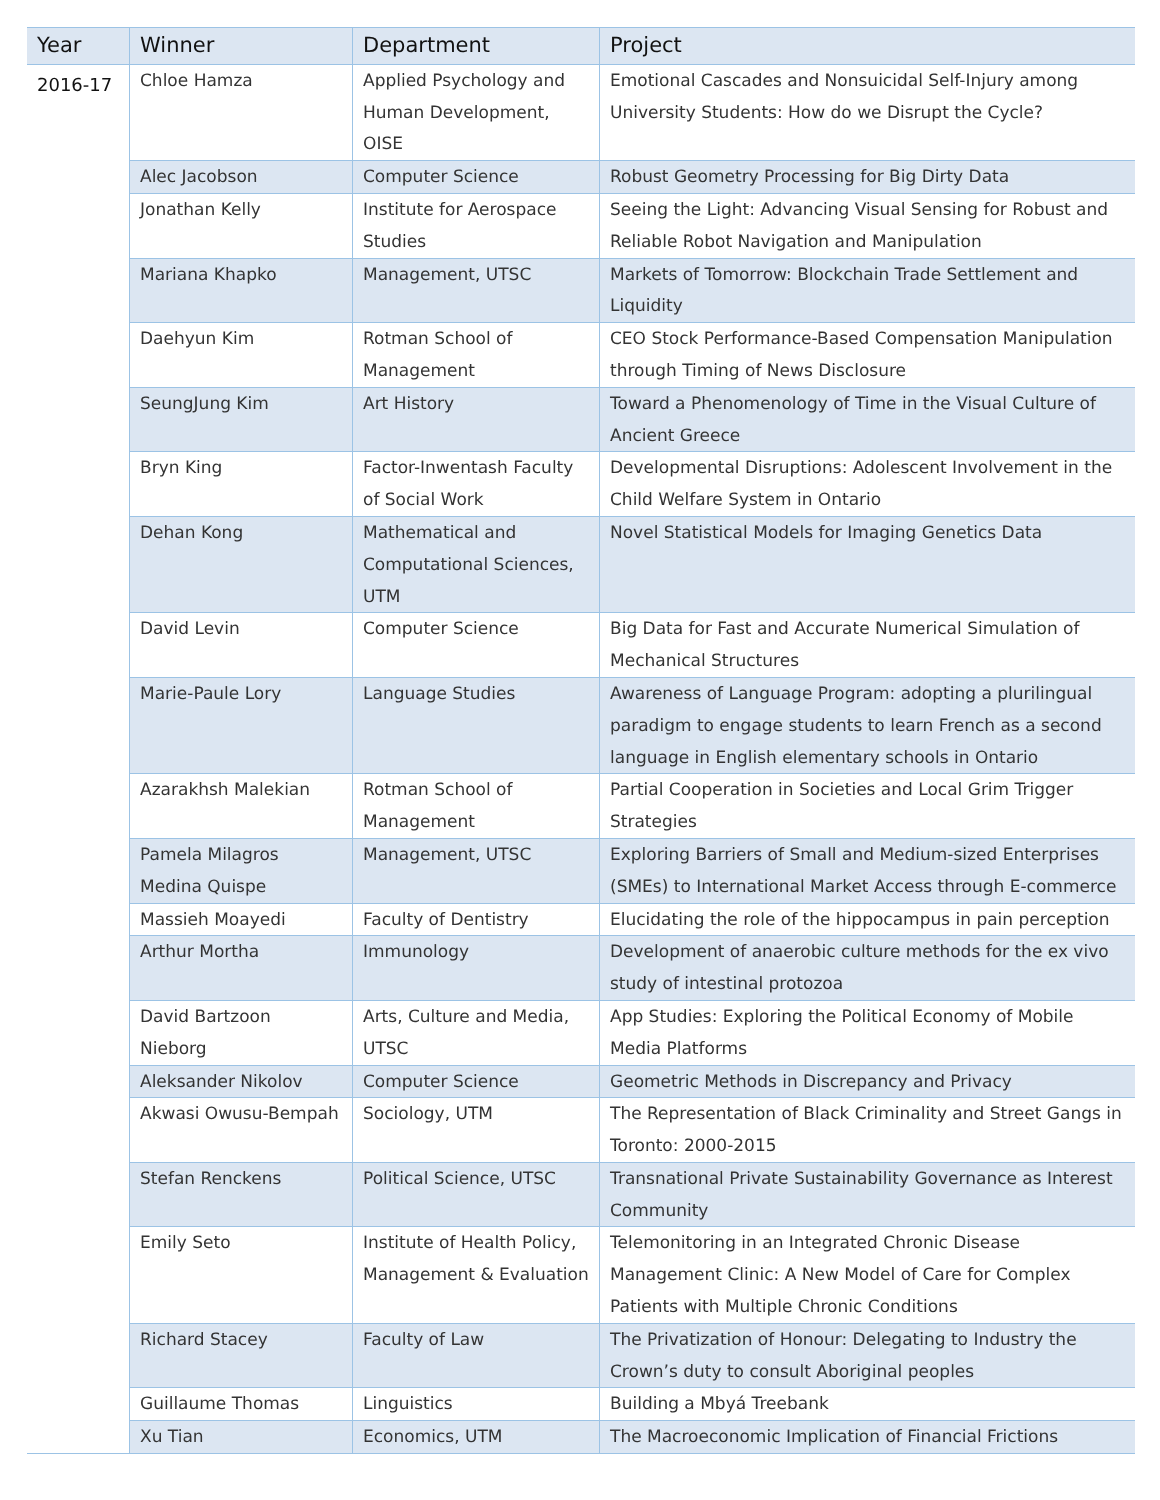| Year | Winner | Department | Project |
| --- | --- | --- | --- |
| 2016-17 | Chloe Hamza | Applied Psychology and Human Development, OISE | Emotional Cascades and Nonsuicidal Self-Injury among University Students: How do we Disrupt the Cycle? |
| | Alec Jacobson | Computer Science | Robust Geometry Processing for Big Dirty Data |
| | Jonathan Kelly | Institute for Aerospace Studies | Seeing the Light: Advancing Visual Sensing for Robust and Reliable Robot Navigation and Manipulation |
| | Mariana Khapko | Management, UTSC | Markets of Tomorrow: Blockchain Trade Settlement and Liquidity |
| | Daehyun Kim | Rotman School of Management | CEO Stock Performance-Based Compensation Manipulation through Timing of News Disclosure |
| | SeungJung Kim | Art History | Toward a Phenomenology of Time in the Visual Culture of Ancient Greece |
| | Bryn King | Factor-Inwentash Faculty of Social Work | Developmental Disruptions: Adolescent Involvement in the Child Welfare System in Ontario |
| | Dehan Kong | Mathematical and Computational Sciences, UTM | Novel Statistical Models for Imaging Genetics Data |
| | David Levin | Computer Science | Big Data for Fast and Accurate Numerical Simulation of Mechanical Structures |
| | Marie-Paule Lory | Language Studies | Awareness of Language Program: adopting a plurilingual paradigm to engage students to learn French as a second language in English elementary schools in Ontario |
| | Azarakhsh Malekian | Rotman School of Management | Partial Cooperation in Societies and Local Grim Trigger Strategies |
| | Pamela Milagros Medina Quispe | Management, UTSC | Exploring Barriers of Small and Medium-sized Enterprises (SMEs) to International Market Access through E-commerce |
| | Massieh Moayedi | Faculty of Dentistry | Elucidating the role of the hippocampus in pain perception |
| | Arthur Mortha | Immunology | Development of anaerobic culture methods for the ex vivo study of intestinal protozoa |
| | David Bartzoon Nieborg | Arts, Culture and Media, UTSC | App Studies: Exploring the Political Economy of Mobile Media Platforms |
| | Aleksander Nikolov | Computer Science | Geometric Methods in Discrepancy and Privacy |
| | Akwasi Owusu-Bempah | Sociology, UTM | The Representation of Black Criminality and Street Gangs in Toronto: 2000-2015 |
| | Stefan Renckens | Political Science, UTSC | Transnational Private Sustainability Governance as Interest Community |
| | Emily Seto | Institute of Health Policy, Management & Evaluation | Telemonitoring in an Integrated Chronic Disease Management Clinic: A New Model of Care for Complex Patients with Multiple Chronic Conditions |
| | Richard Stacey | Faculty of Law | The Privatization of Honour: Delegating to Industry the Crown’s duty to consult Aboriginal peoples |
| | Guillaume Thomas | Linguistics | Building a Mbyá Treebank |
| | Xu Tian | Economics, UTM | The Macroeconomic Implication of Financial Frictions |